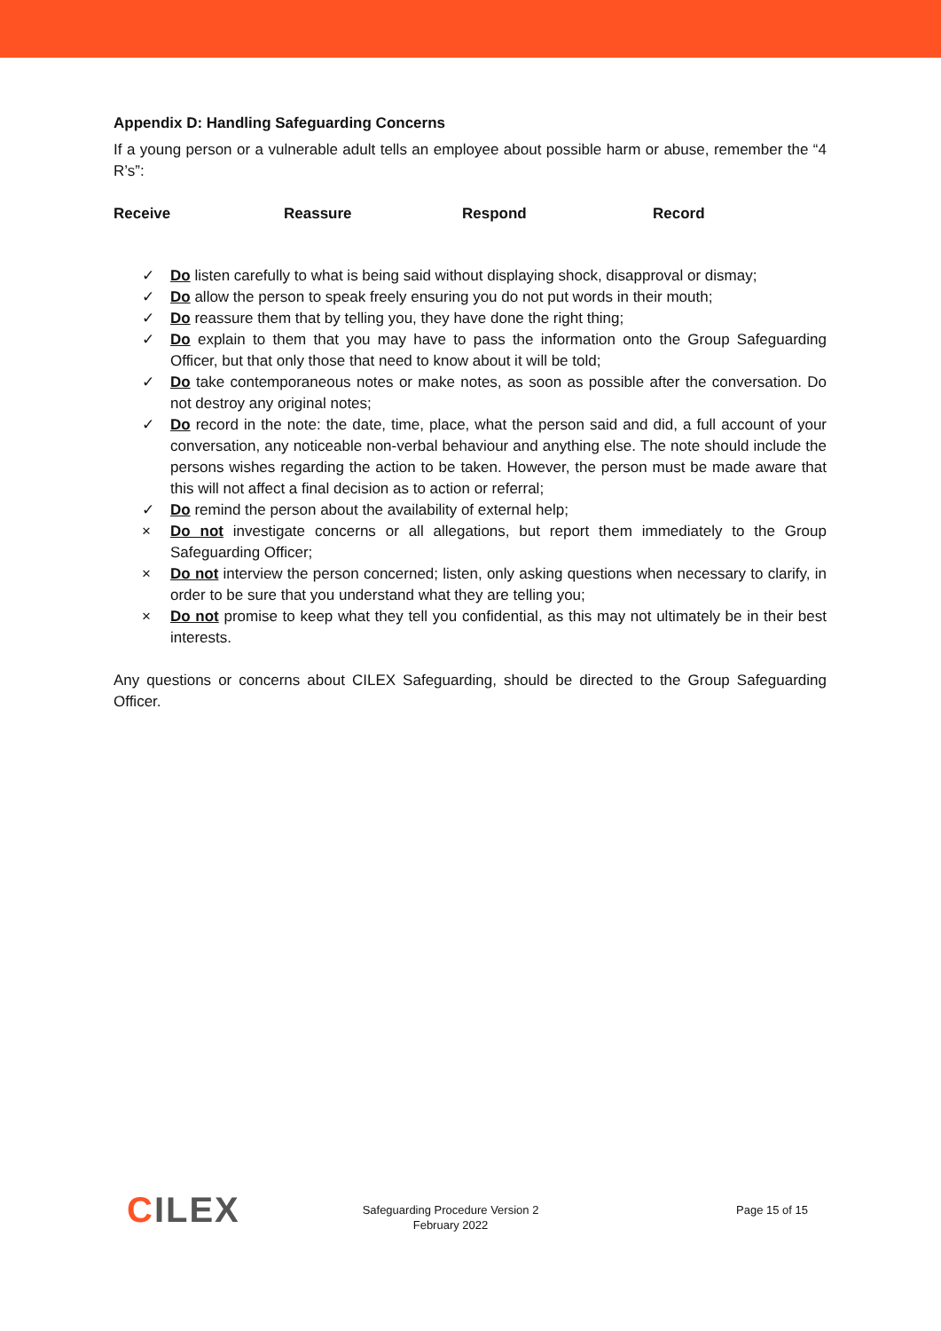Appendix D: Handling Safeguarding Concerns
If a young person or a vulnerable adult tells an employee about possible harm or abuse, remember the “4 R’s”:
Receive Reassure Respond Record
✓ Do listen carefully to what is being said without displaying shock, disapproval or dismay;
✓ Do allow the person to speak freely ensuring you do not put words in their mouth;
✓ Do reassure them that by telling you, they have done the right thing;
✓ Do explain to them that you may have to pass the information onto the Group Safeguarding Officer, but that only those that need to know about it will be told;
✓ Do take contemporaneous notes or make notes, as soon as possible after the conversation. Do not destroy any original notes;
✓ Do record in the note: the date, time, place, what the person said and did, a full account of your conversation, any noticeable non-verbal behaviour and anything else. The note should include the persons wishes regarding the action to be taken. However, the person must be made aware that this will not affect a final decision as to action or referral;
✓ Do remind the person about the availability of external help;
× Do not investigate concerns or all allegations, but report them immediately to the Group Safeguarding Officer;
× Do not interview the person concerned; listen, only asking questions when necessary to clarify, in order to be sure that you understand what they are telling you;
× Do not promise to keep what they tell you confidential, as this may not ultimately be in their best interests.
Any questions or concerns about CILEX Safeguarding, should be directed to the Group Safeguarding Officer.
CILEX
Safeguarding Procedure Version 2
February 2022
Page 15 of 15